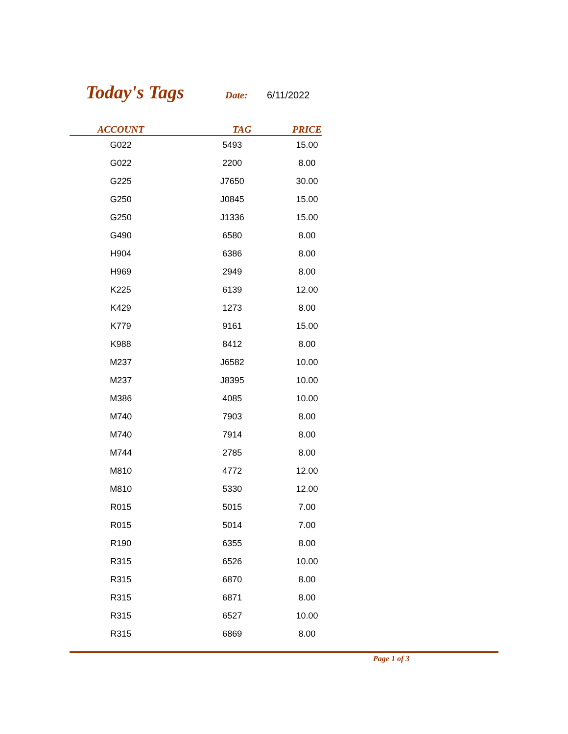Today's Tags Date: 6/11/2022
| ACCOUNT | TAG | PRICE |
| --- | --- | --- |
| G022 | 5493 | 15.00 |
| G022 | 2200 | 8.00 |
| G225 | J7650 | 30.00 |
| G250 | J0845 | 15.00 |
| G250 | J1336 | 15.00 |
| G490 | 6580 | 8.00 |
| H904 | 6386 | 8.00 |
| H969 | 2949 | 8.00 |
| K225 | 6139 | 12.00 |
| K429 | 1273 | 8.00 |
| K779 | 9161 | 15.00 |
| K988 | 8412 | 8.00 |
| M237 | J6582 | 10.00 |
| M237 | J8395 | 10.00 |
| M386 | 4085 | 10.00 |
| M740 | 7903 | 8.00 |
| M740 | 7914 | 8.00 |
| M744 | 2785 | 8.00 |
| M810 | 4772 | 12.00 |
| M810 | 5330 | 12.00 |
| R015 | 5015 | 7.00 |
| R015 | 5014 | 7.00 |
| R190 | 6355 | 8.00 |
| R315 | 6526 | 10.00 |
| R315 | 6870 | 8.00 |
| R315 | 6871 | 8.00 |
| R315 | 6527 | 10.00 |
| R315 | 6869 | 8.00 |
Page 1 of 3